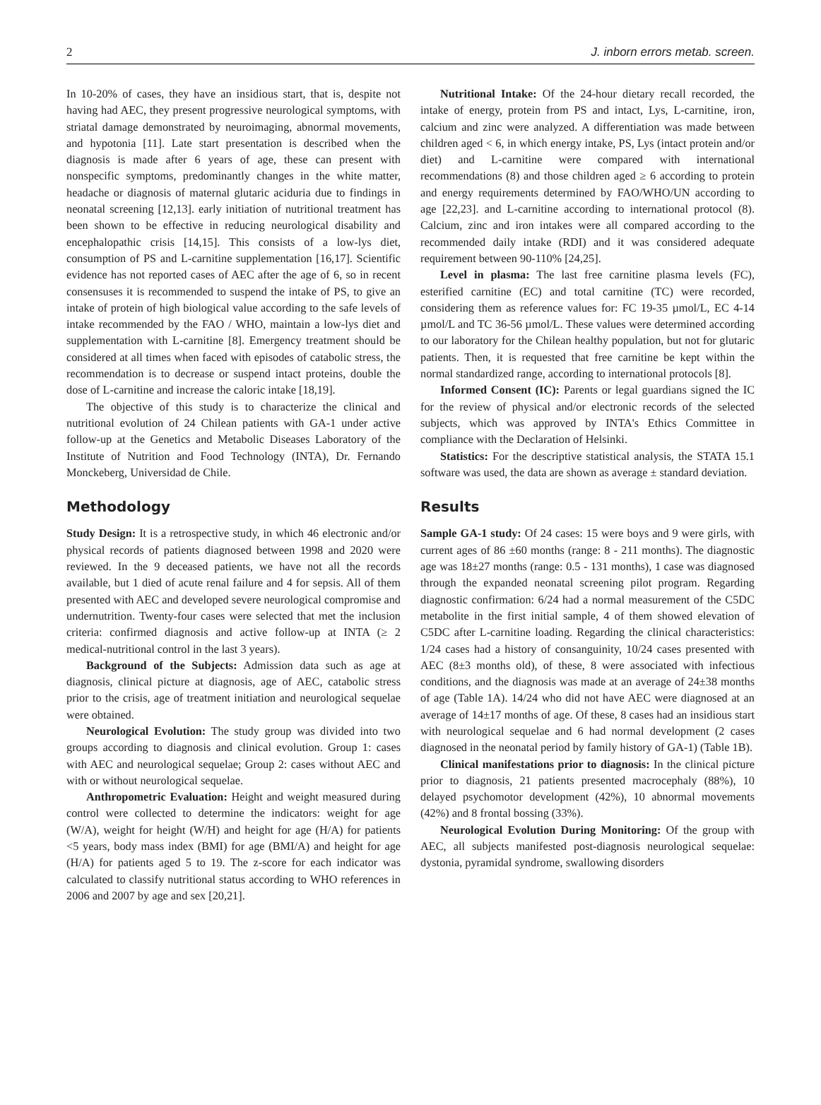2 J. inborn errors metab. screen.
In 10-20% of cases, they have an insidious start, that is, despite not having had AEC, they present progressive neurological symptoms, with striatal damage demonstrated by neuroimaging, abnormal movements, and hypotonia [11]. Late start presentation is described when the diagnosis is made after 6 years of age, these can present with nonspecific symptoms, predominantly changes in the white matter, headache or diagnosis of maternal glutaric aciduria due to findings in neonatal screening [12,13]. early initiation of nutritional treatment has been shown to be effective in reducing neurological disability and encephalopathic crisis [14,15]. This consists of a low-lys diet, consumption of PS and L-carnitine supplementation [16,17]. Scientific evidence has not reported cases of AEC after the age of 6, so in recent consensuses it is recommended to suspend the intake of PS, to give an intake of protein of high biological value according to the safe levels of intake recommended by the FAO / WHO, maintain a low-lys diet and supplementation with L-carnitine [8]. Emergency treatment should be considered at all times when faced with episodes of catabolic stress, the recommendation is to decrease or suspend intact proteins, double the dose of L-carnitine and increase the caloric intake [18,19].
The objective of this study is to characterize the clinical and nutritional evolution of 24 Chilean patients with GA-1 under active follow-up at the Genetics and Metabolic Diseases Laboratory of the Institute of Nutrition and Food Technology (INTA), Dr. Fernando Monckeberg, Universidad de Chile.
Methodology
Study Design: It is a retrospective study, in which 46 electronic and/or physical records of patients diagnosed between 1998 and 2020 were reviewed. In the 9 deceased patients, we have not all the records available, but 1 died of acute renal failure and 4 for sepsis. All of them presented with AEC and developed severe neurological compromise and undernutrition. Twenty-four cases were selected that met the inclusion criteria: confirmed diagnosis and active follow-up at INTA (≥ 2 medical-nutritional control in the last 3 years).
Background of the Subjects: Admission data such as age at diagnosis, clinical picture at diagnosis, age of AEC, catabolic stress prior to the crisis, age of treatment initiation and neurological sequelae were obtained.
Neurological Evolution: The study group was divided into two groups according to diagnosis and clinical evolution. Group 1: cases with AEC and neurological sequelae; Group 2: cases without AEC and with or without neurological sequelae.
Anthropometric Evaluation: Height and weight measured during control were collected to determine the indicators: weight for age (W/A), weight for height (W/H) and height for age (H/A) for patients <5 years, body mass index (BMI) for age (BMI/A) and height for age (H/A) for patients aged 5 to 19. The z-score for each indicator was calculated to classify nutritional status according to WHO references in 2006 and 2007 by age and sex [20,21].
Nutritional Intake: Of the 24-hour dietary recall recorded, the intake of energy, protein from PS and intact, Lys, L-carnitine, iron, calcium and zinc were analyzed. A differentiation was made between children aged < 6, in which energy intake, PS, Lys (intact protein and/or diet) and L-carnitine were compared with international recommendations (8) and those children aged ≥ 6 according to protein and energy requirements determined by FAO/WHO/UN according to age [22,23]. and L-carnitine according to international protocol (8). Calcium, zinc and iron intakes were all compared according to the recommended daily intake (RDI) and it was considered adequate requirement between 90-110% [24,25].
Level in plasma: The last free carnitine plasma levels (FC), esterified carnitine (EC) and total carnitine (TC) were recorded, considering them as reference values for: FC 19-35 µmol/L, EC 4-14 µmol/L and TC 36-56 µmol/L. These values were determined according to our laboratory for the Chilean healthy population, but not for glutaric patients. Then, it is requested that free carnitine be kept within the normal standardized range, according to international protocols [8].
Informed Consent (IC): Parents or legal guardians signed the IC for the review of physical and/or electronic records of the selected subjects, which was approved by INTA's Ethics Committee in compliance with the Declaration of Helsinki.
Statistics: For the descriptive statistical analysis, the STATA 15.1 software was used, the data are shown as average ± standard deviation.
Results
Sample GA-1 study: Of 24 cases: 15 were boys and 9 were girls, with current ages of 86 ±60 months (range: 8 - 211 months). The diagnostic age was 18±27 months (range: 0.5 - 131 months), 1 case was diagnosed through the expanded neonatal screening pilot program. Regarding diagnostic confirmation: 6/24 had a normal measurement of the C5DC metabolite in the first initial sample, 4 of them showed elevation of C5DC after L-carnitine loading. Regarding the clinical characteristics: 1/24 cases had a history of consanguinity, 10/24 cases presented with AEC (8±3 months old), of these, 8 were associated with infectious conditions, and the diagnosis was made at an average of 24±38 months of age (Table 1A). 14/24 who did not have AEC were diagnosed at an average of 14±17 months of age. Of these, 8 cases had an insidious start with neurological sequelae and 6 had normal development (2 cases diagnosed in the neonatal period by family history of GA-1) (Table 1B).
Clinical manifestations prior to diagnosis: In the clinical picture prior to diagnosis, 21 patients presented macrocephaly (88%), 10 delayed psychomotor development (42%), 10 abnormal movements (42%) and 8 frontal bossing (33%).
Neurological Evolution During Monitoring: Of the group with AEC, all subjects manifested post-diagnosis neurological sequelae: dystonia, pyramidal syndrome, swallowing disorders